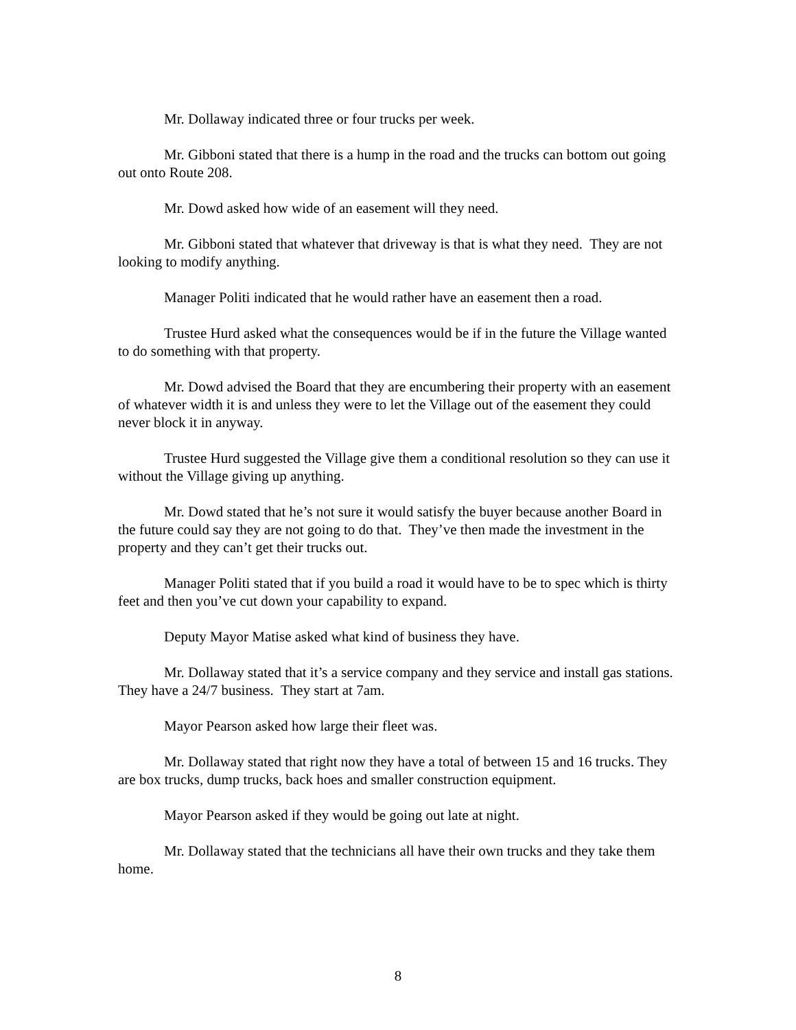Mr. Dollaway indicated three or four trucks per week.
Mr. Gibboni stated that there is a hump in the road and the trucks can bottom out going out onto Route 208.
Mr. Dowd asked how wide of an easement will they need.
Mr. Gibboni stated that whatever that driveway is that is what they need. They are not looking to modify anything.
Manager Politi indicated that he would rather have an easement then a road.
Trustee Hurd asked what the consequences would be if in the future the Village wanted to do something with that property.
Mr. Dowd advised the Board that they are encumbering their property with an easement of whatever width it is and unless they were to let the Village out of the easement they could never block it in anyway.
Trustee Hurd suggested the Village give them a conditional resolution so they can use it without the Village giving up anything.
Mr. Dowd stated that he’s not sure it would satisfy the buyer because another Board in the future could say they are not going to do that. They’ve then made the investment in the property and they can’t get their trucks out.
Manager Politi stated that if you build a road it would have to be to spec which is thirty feet and then you’ve cut down your capability to expand.
Deputy Mayor Matise asked what kind of business they have.
Mr. Dollaway stated that it’s a service company and they service and install gas stations. They have a 24/7 business. They start at 7am.
Mayor Pearson asked how large their fleet was.
Mr. Dollaway stated that right now they have a total of between 15 and 16 trucks. They are box trucks, dump trucks, back hoes and smaller construction equipment.
Mayor Pearson asked if they would be going out late at night.
Mr. Dollaway stated that the technicians all have their own trucks and they take them home.
8